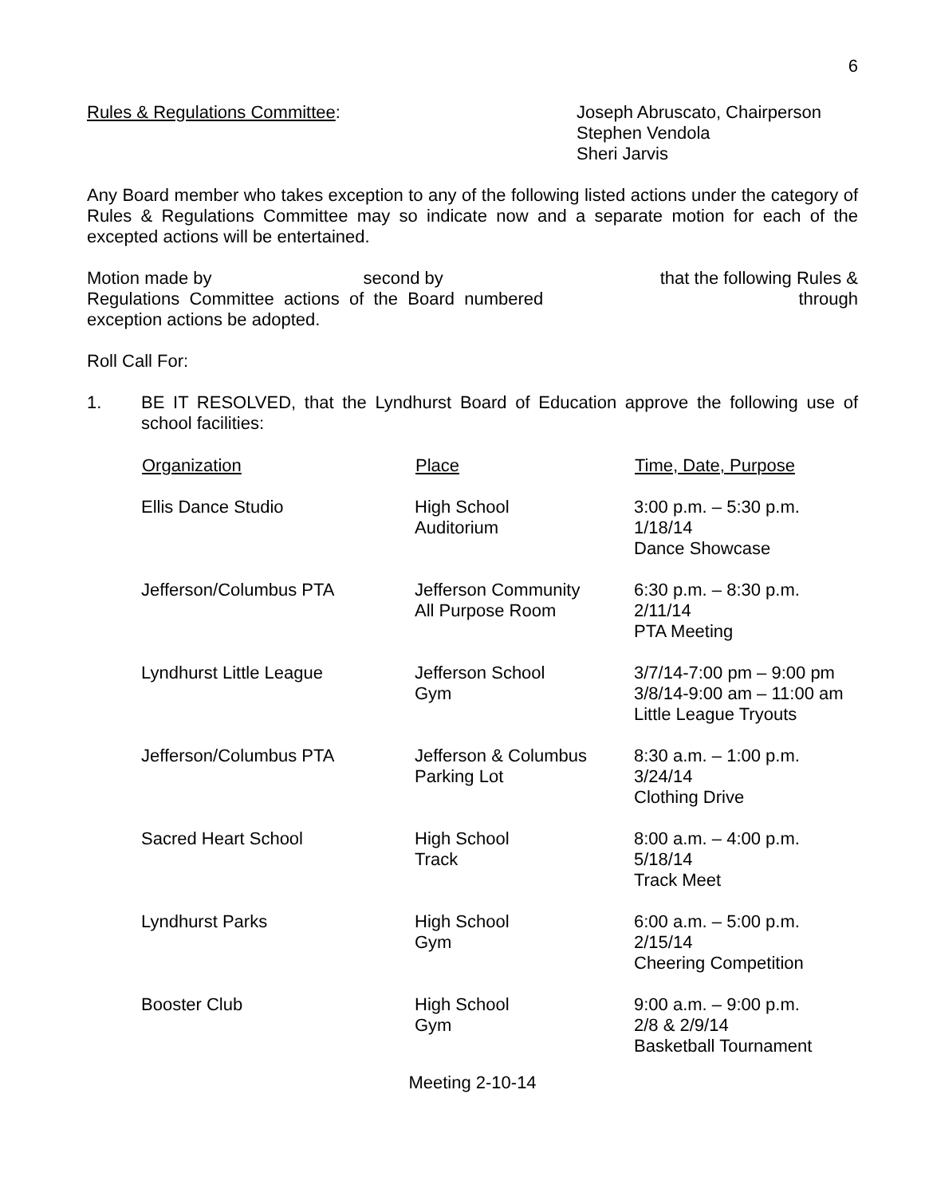6
Rules & Regulations Committee: Joseph Abruscato, Chairperson
Stephen Vendola
Sheri Jarvis
Any Board member who takes exception to any of the following listed actions under the category of Rules & Regulations Committee may so indicate now and a separate motion for each of the excepted actions will be entertained.
Motion made by second by that the following Rules &
Regulations Committee actions of the Board numbered through
exception actions be adopted.
Roll Call For:
1. BE IT RESOLVED, that the Lyndhurst Board of Education approve the following use of school facilities:
| Organization | Place | Time, Date, Purpose |
| --- | --- | --- |
| Ellis Dance Studio | High School Auditorium | 3:00 p.m. – 5:30 p.m. 1/18/14 Dance Showcase |
| Jefferson/Columbus PTA | Jefferson Community All Purpose Room | 6:30 p.m. – 8:30 p.m. 2/11/14 PTA Meeting |
| Lyndhurst Little League | Jefferson School Gym | 3/7/14-7:00 pm – 9:00 pm 3/8/14-9:00 am – 11:00 am Little League Tryouts |
| Jefferson/Columbus PTA | Jefferson & Columbus Parking Lot | 8:30 a.m. – 1:00 p.m. 3/24/14 Clothing Drive |
| Sacred Heart School | High School Track | 8:00 a.m. – 4:00 p.m. 5/18/14 Track Meet |
| Lyndhurst Parks | High School Gym | 6:00 a.m. – 5:00 p.m. 2/15/14 Cheering Competition |
| Booster Club | High School Gym | 9:00 a.m. – 9:00 p.m. 2/8 & 2/9/14 Basketball Tournament |
Meeting 2-10-14